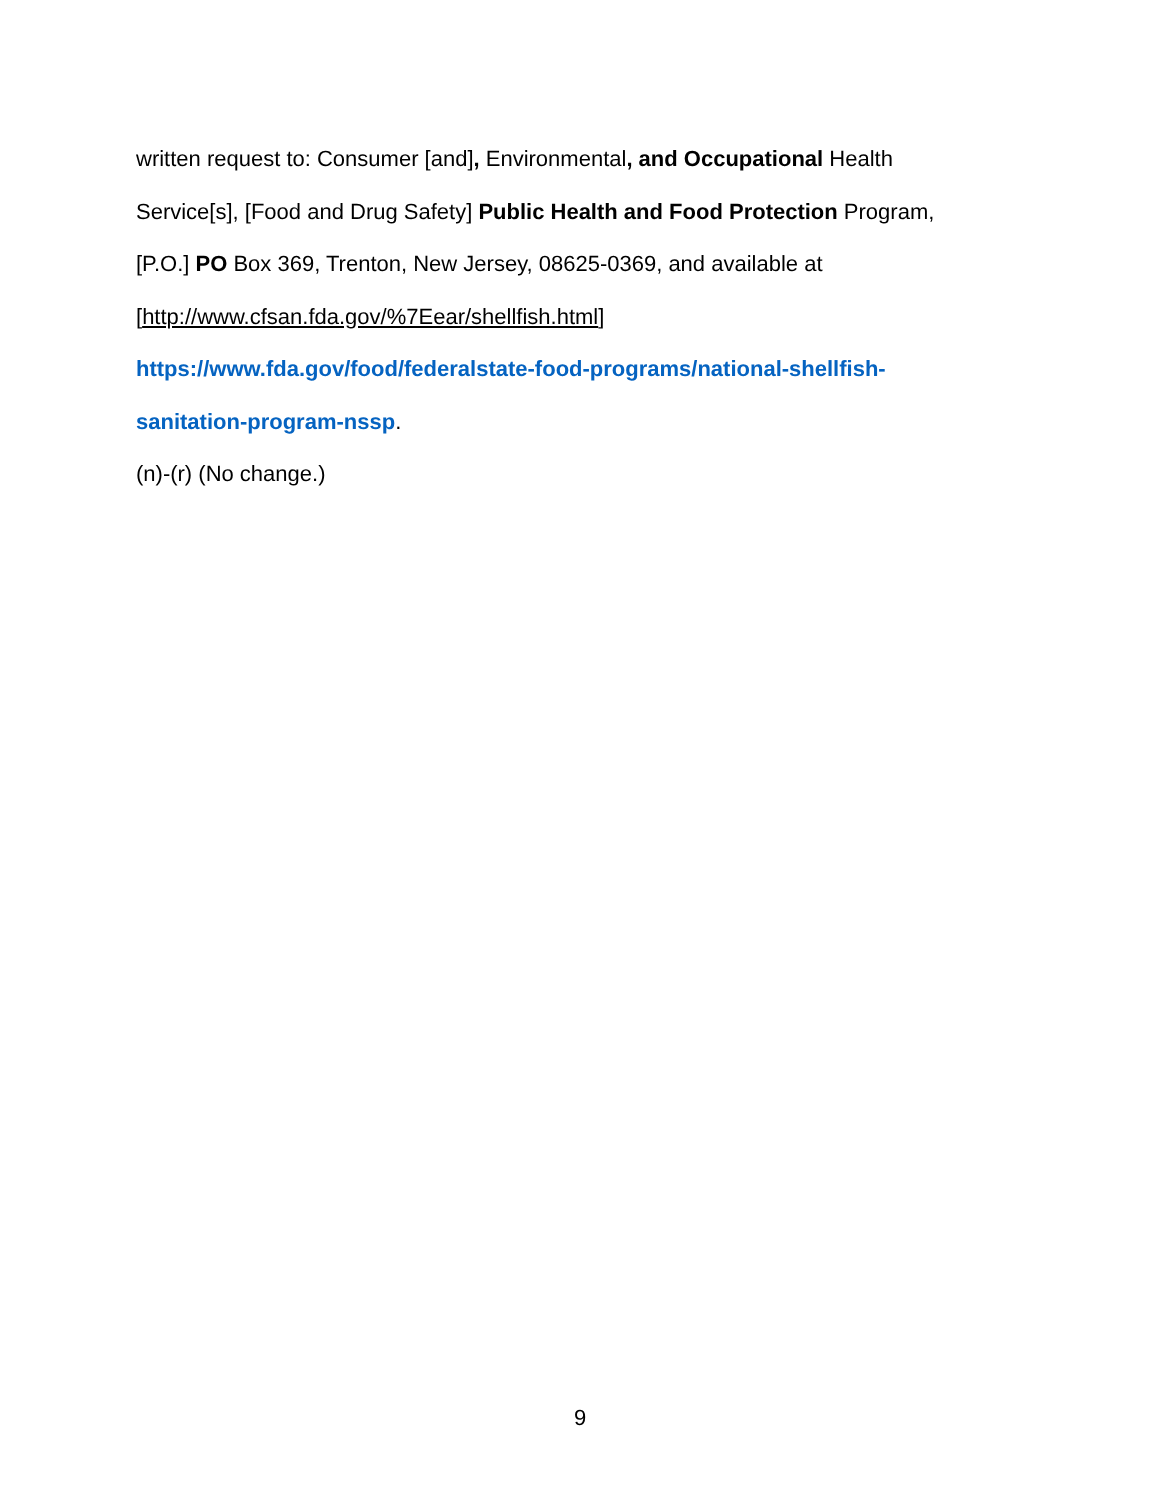written request to: Consumer [and], Environmental, and Occupational Health
Service[s], [Food and Drug Safety] Public Health and Food Protection Program,
[P.O.] PO Box 369, Trenton, New Jersey, 08625-0369, and available at
[http://www.cfsan.fda.gov/%7Eear/shellfish.html]
https://www.fda.gov/food/federalstate-food-programs/national-shellfish-
sanitation-program-nssp.
(n)-(r) (No change.)
9